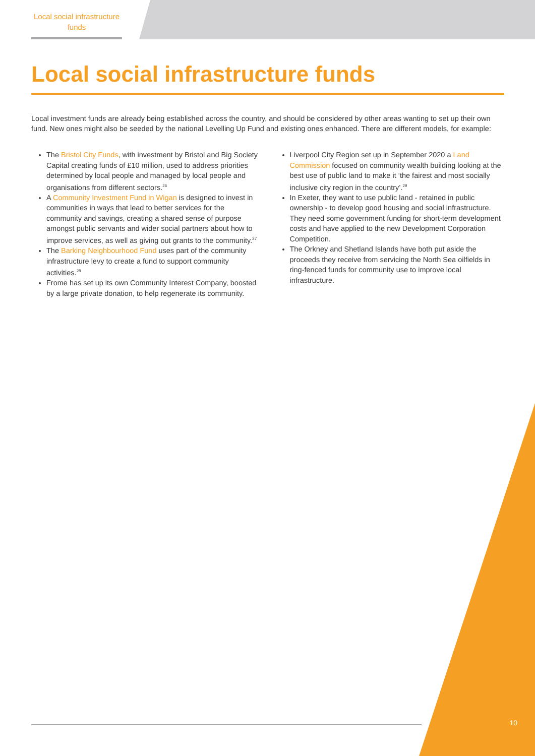Local social infrastructure funds
Local social infrastructure funds
Local investment funds are already being established across the country, and should be considered by other areas wanting to set up their own fund. New ones might also be seeded by the national Levelling Up Fund and existing ones enhanced. There are different models, for example:
The Bristol City Funds, with investment by Bristol and Big Society Capital creating funds of £10 million, used to address priorities determined by local people and managed by local people and organisations from different sectors.<sup>26</sup>
A Community Investment Fund in Wigan is designed to invest in communities in ways that lead to better services for the community and savings, creating a shared sense of purpose amongst public servants and wider social partners about how to improve services, as well as giving out grants to the community.<sup>27</sup>
The Barking Neighbourhood Fund uses part of the community infrastructure levy to create a fund to support community activities.<sup>28</sup>
Frome has set up its own Community Interest Company, boosted by a large private donation, to help regenerate its community.
Liverpool City Region set up in September 2020 a Land Commission focused on community wealth building looking at the best use of public land to make it ‘the fairest and most socially inclusive city region in the country’.<sup>29</sup>
In Exeter, they want to use public land - retained in public ownership - to develop good housing and social infrastructure. They need some government funding for short-term development costs and have applied to the new Development Corporation Competition.
The Orkney and Shetland Islands have both put aside the proceeds they receive from servicing the North Sea oilfields in ring-fenced funds for community use to improve local infrastructure.
10